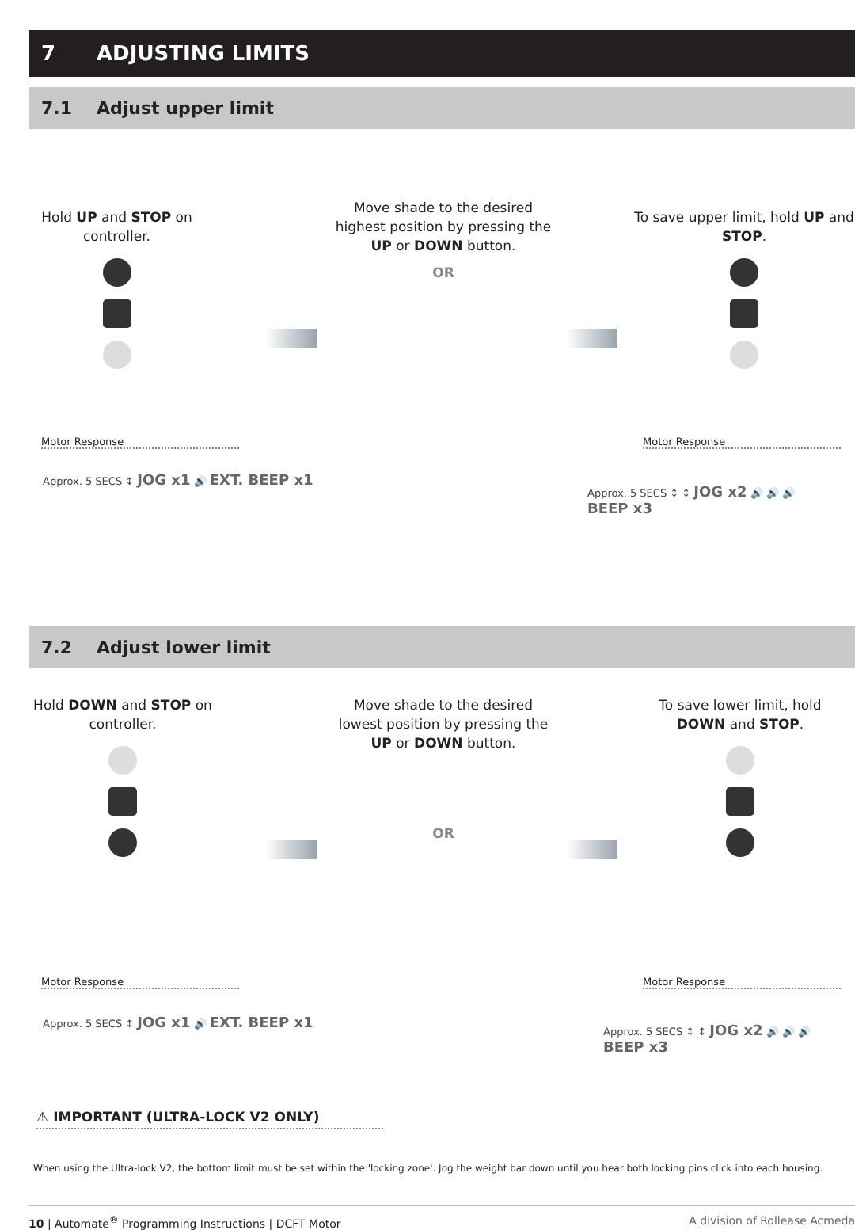7 ADJUSTING LIMITS
7.1 Adjust upper limit
Hold UP and STOP on controller.
Move shade to the desired highest position by pressing the UP or DOWN button.
OR
To save upper limit, hold UP and STOP.
Motor Response
Approx. 5 SECS ↕ JOG x1 🔊 EXT. BEEP x1
Motor Response
Approx. 5 SECS ↕ ↕ JOG x2 🔊 🔊 🔊 BEEP x3
7.2 Adjust lower limit
Hold DOWN and STOP on controller.
Move shade to the desired lowest position by pressing the UP or DOWN button.
OR
To save lower limit, hold DOWN and STOP.
Motor Response
Approx. 5 SECS ↕ JOG x1 🔊 EXT. BEEP x1
Motor Response
Approx. 5 SECS ↕ ↕ JOG x2 🔊 🔊 🔊 BEEP x3
⚠ IMPORTANT (ULTRA-LOCK V2 ONLY)
When using the Ultra-lock V2, the bottom limit must be set within the 'locking zone'. Jog the weight bar down until you hear both locking pins click into each housing.
10 | Automate<sup>®</sup> Programming Instructions | DCFT Motor A division of Rollease Acmeda